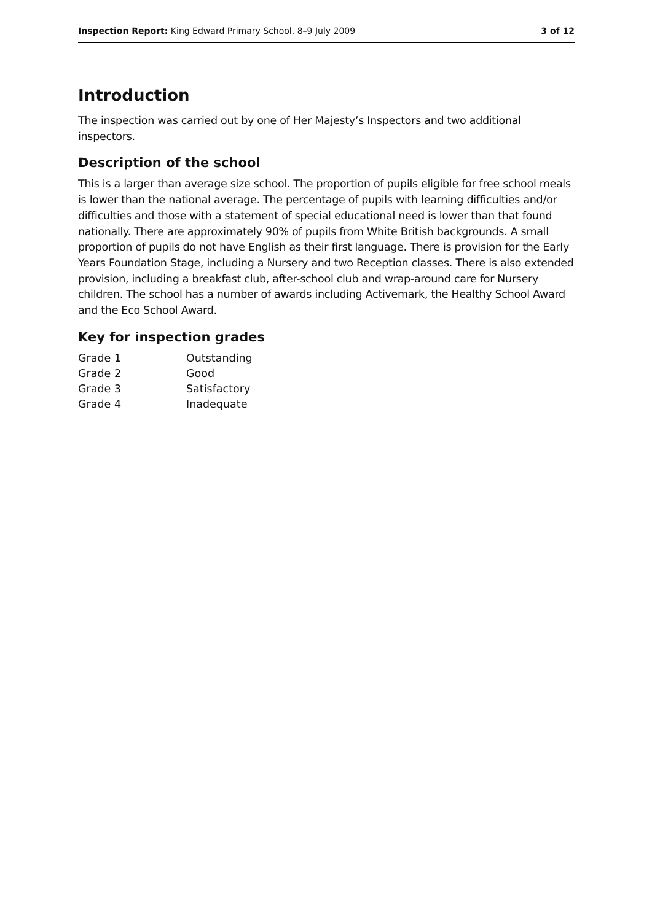Inspection Report: King Edward Primary School, 8–9 July 2009 3 of 12
Introduction
The inspection was carried out by one of Her Majesty’s Inspectors and two additional inspectors.
Description of the school
This is a larger than average size school. The proportion of pupils eligible for free school meals is lower than the national average. The percentage of pupils with learning difficulties and/or difficulties and those with a statement of special educational need is lower than that found nationally. There are approximately 90% of pupils from White British backgrounds. A small proportion of pupils do not have English as their first language. There is provision for the Early Years Foundation Stage, including a Nursery and two Reception classes. There is also extended provision, including a breakfast club, after-school club and wrap-around care for Nursery children. The school has a number of awards including Activemark, the Healthy School Award and the Eco School Award.
Key for inspection grades
| Grade 1 | Outstanding |
| Grade 2 | Good |
| Grade 3 | Satisfactory |
| Grade 4 | Inadequate |